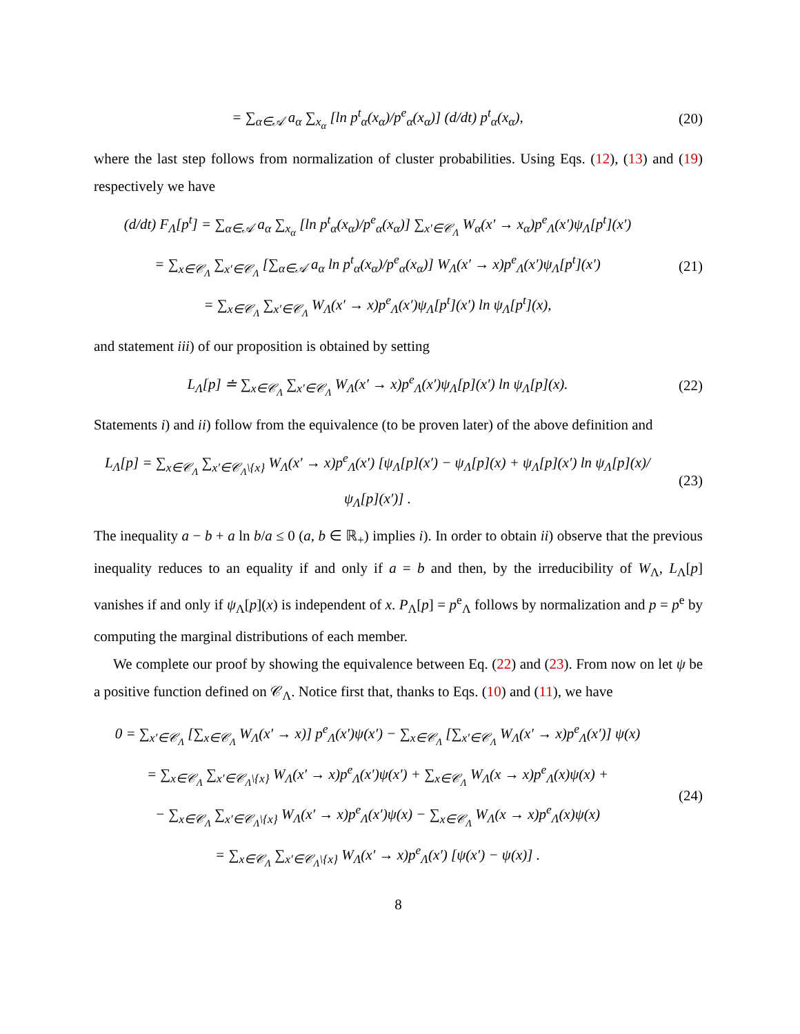= ∑<sub>α∈𝒜</sub> a<sub>α</sub> ∑<sub>x<sub>α</sub></sub> [ln p<sup>t</sup><sub>α</sub>(x<sub>α</sub>)/p<sup>e</sup><sub>α</sub>(x<sub>α</sub>)] (d/dt) p<sup>t</sup><sub>α</sub>(x<sub>α</sub>),
(20)
where the last step follows from normalization of cluster probabilities. Using Eqs. (12), (13) and (19) respectively we have
(d/dt) F<sub>Λ</sub>[p<sup>t</sup>] = ∑<sub>α∈𝒜</sub> a<sub>α</sub> ∑<sub>x<sub>α</sub></sub> [ln p<sup>t</sup><sub>α</sub>(x<sub>α</sub>)/p<sup>e</sup><sub>α</sub>(x<sub>α</sub>)] ∑<sub>x′∈𝒞<sub>Λ</sub></sub> W<sub>α</sub>(x′ → x<sub>α</sub>)p<sup>e</sup><sub>Λ</sub>(x′)ψ<sub>Λ</sub>[p<sup>t</sup>](x′)
= ∑<sub>x∈𝒞<sub>Λ</sub></sub> ∑<sub>x′∈𝒞<sub>Λ</sub></sub> [∑<sub>α∈𝒜</sub> a<sub>α</sub> ln p<sup>t</sup><sub>α</sub>(x<sub>α</sub>)/p<sup>e</sup><sub>α</sub>(x<sub>α</sub>)] W<sub>Λ</sub>(x′ → x)p<sup>e</sup><sub>Λ</sub>(x′)ψ<sub>Λ</sub>[p<sup>t</sup>](x′)
= ∑<sub>x∈𝒞<sub>Λ</sub></sub> ∑<sub>x′∈𝒞<sub>Λ</sub></sub> W<sub>Λ</sub>(x′ → x)p<sup>e</sup><sub>Λ</sub>(x′)ψ<sub>Λ</sub>[p<sup>t</sup>](x′) ln ψ<sub>Λ</sub>[p<sup>t</sup>](x),
(21)
and statement iii) of our proposition is obtained by setting
L<sub>Λ</sub>[p] ≐ ∑<sub>x∈𝒞<sub>Λ</sub></sub> ∑<sub>x′∈𝒞<sub>Λ</sub></sub> W<sub>Λ</sub>(x′ → x)p<sup>e</sup><sub>Λ</sub>(x′)ψ<sub>Λ</sub>[p](x′) ln ψ<sub>Λ</sub>[p](x).
(22)
Statements i) and ii) follow from the equivalence (to be proven later) of the above definition and
L<sub>Λ</sub>[p] = ∑<sub>x∈𝒞<sub>Λ</sub></sub> ∑<sub>x′∈𝒞<sub>Λ</sub>\{x}</sub> W<sub>Λ</sub>(x′ → x)p<sup>e</sup><sub>Λ</sub>(x′) [ψ<sub>Λ</sub>[p](x′) − ψ<sub>Λ</sub>[p](x) + ψ<sub>Λ</sub>[p](x′) ln ψ<sub>Λ</sub>[p](x)/ψ<sub>Λ</sub>[p](x′)] .
(23)
The inequality a − b + a ln b/a ≤ 0 (a, b ∈ ℝ<sub>+</sub>) implies i). In order to obtain ii) observe that the previous inequality reduces to an equality if and only if a = b and then, by the irreducibility of W<sub>Λ</sub>, L<sub>Λ</sub>[p] vanishes if and only if ψ<sub>Λ</sub>[p](x) is independent of x. P<sub>Λ</sub>[p] = p<sup>e</sup><sub>Λ</sub> follows by normalization and p = p<sup>e</sup> by computing the marginal distributions of each member.
We complete our proof by showing the equivalence between Eq. (22) and (23). From now on let ψ be a positive function defined on 𝒞<sub>Λ</sub>. Notice first that, thanks to Eqs. (10) and (11), we have
0 = ∑<sub>x′∈𝒞<sub>Λ</sub></sub> [∑<sub>x∈𝒞<sub>Λ</sub></sub> W<sub>Λ</sub>(x′ → x)] p<sup>e</sup><sub>Λ</sub>(x′)ψ(x′) − ∑<sub>x∈𝒞<sub>Λ</sub></sub> [∑<sub>x′∈𝒞<sub>Λ</sub></sub> W<sub>Λ</sub>(x′ → x)p<sup>e</sup><sub>Λ</sub>(x′)] ψ(x)
= ∑<sub>x∈𝒞<sub>Λ</sub></sub> ∑<sub>x′∈𝒞<sub>Λ</sub>\{x}</sub> W<sub>Λ</sub>(x′ → x)p<sup>e</sup><sub>Λ</sub>(x′)ψ(x′) + ∑<sub>x∈𝒞<sub>Λ</sub></sub> W<sub>Λ</sub>(x → x)p<sup>e</sup><sub>Λ</sub>(x)ψ(x) +
− ∑<sub>x∈𝒞<sub>Λ</sub></sub> ∑<sub>x′∈𝒞<sub>Λ</sub>\{x}</sub> W<sub>Λ</sub>(x′ → x)p<sup>e</sup><sub>Λ</sub>(x′)ψ(x) − ∑<sub>x∈𝒞<sub>Λ</sub></sub> W<sub>Λ</sub>(x → x)p<sup>e</sup><sub>Λ</sub>(x)ψ(x)
= ∑<sub>x∈𝒞<sub>Λ</sub></sub> ∑<sub>x′∈𝒞<sub>Λ</sub>\{x}</sub> W<sub>Λ</sub>(x′ → x)p<sup>e</sup><sub>Λ</sub>(x′) [ψ(x′) − ψ(x)] .
(24)
8